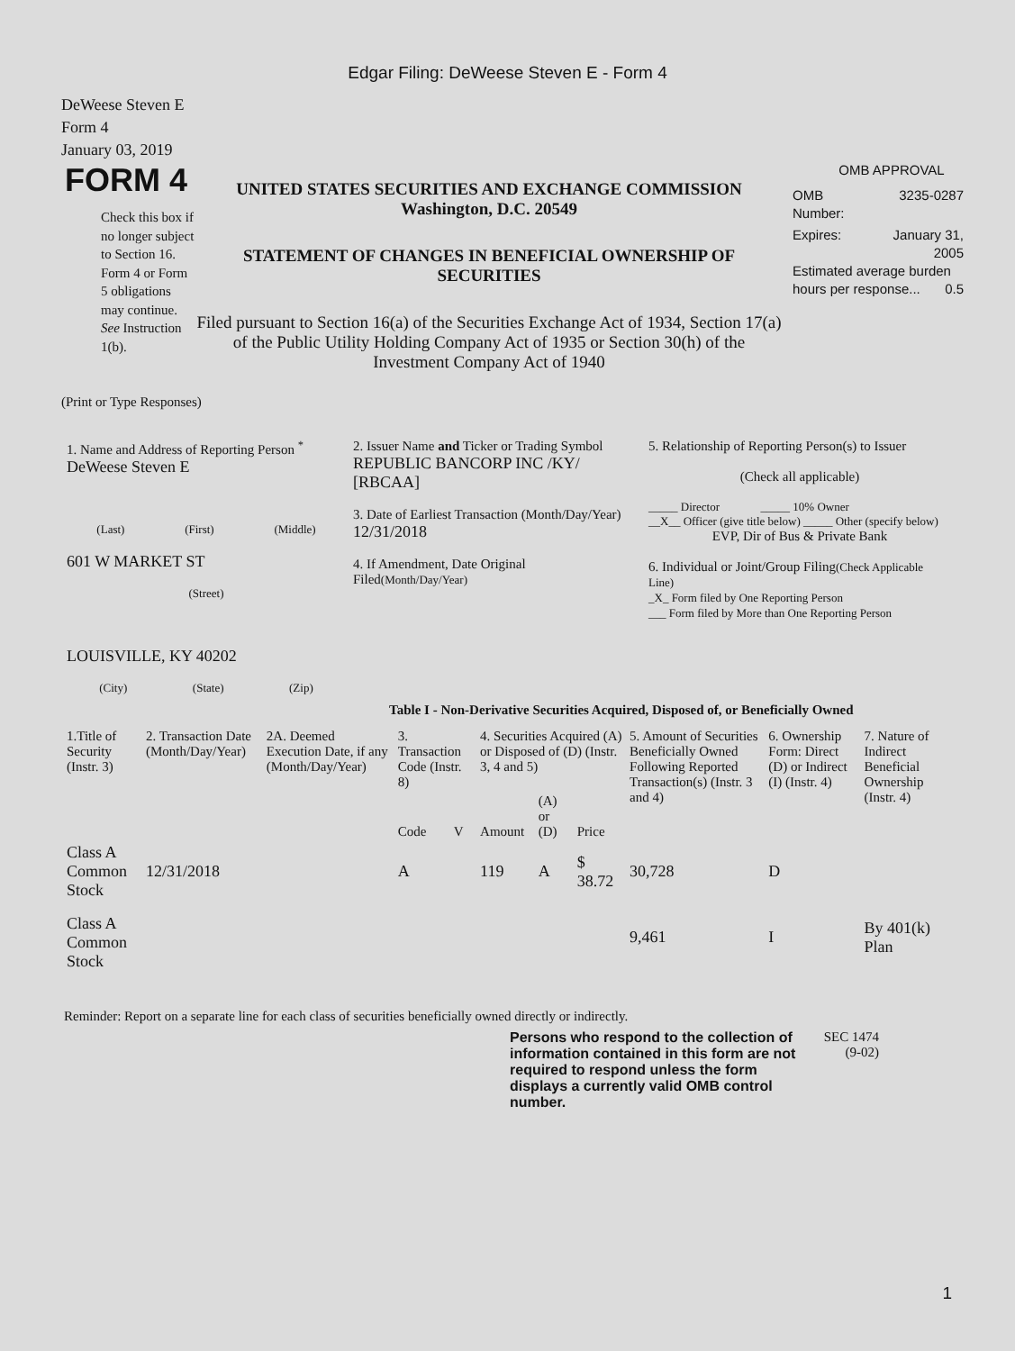Edgar Filing: DeWeese Steven E - Form 4
DeWeese Steven E
Form 4
January 03, 2019
FORM 4
Check this box if no longer subject to Section 16. Form 4 or Form 5 obligations may continue. See Instruction 1(b).
UNITED STATES SECURITIES AND EXCHANGE COMMISSION
Washington, D.C. 20549
STATEMENT OF CHANGES IN BENEFICIAL OWNERSHIP OF SECURITIES
Filed pursuant to Section 16(a) of the Securities Exchange Act of 1934, Section 17(a) of the Public Utility Holding Company Act of 1935 or Section 30(h) of the Investment Company Act of 1940
OMB APPROVAL
OMB
Number: 3235-0287
Expires: January 31,
2005
Estimated average burden hours per response... 0.5
(Print or Type Responses)
| 1. Name and Address of Reporting Person <sup>*</sup> DeWeese Steven E (Last) (First) (Middle) 601 W MARKET ST (Street) LOUISVILLE, KY 40202 (City) (State) (Zip) | 2. Issuer Name and Ticker or Trading Symbol REPUBLIC BANCORP INC /KY/ [RBCAA] 3. Date of Earliest Transaction (Month/Day/Year) 12/31/2018 4. If Amendment, Date Original Filed (Month/Day/Year) | 5. Relationship of Reporting Person(s) to Issuer (Check all applicable) _____ Director _____ 10% Owner __X__ Officer (give title below) _____ Other (specify below) EVP, Dir of Bus & Private Bank 6. Individual or Joint/Group Filing (Check Applicable Line) _X_ Form filed by One Reporting Person ___ Form filed by More than One Reporting Person |
Table I - Non-Derivative Securities Acquired, Disposed of, or Beneficially Owned
| 1.Title of Security (Instr. 3) | 2. Transaction Date (Month/Day/Year) | 2A. Deemed Execution Date, if any (Month/Day/Year) | 3. Transaction Code (Instr. 8) | | 4. Securities Acquired (A) or Disposed of (D) (Instr. 3, 4 and 5) | | | 5. Amount of Securities Beneficially Owned Following Reported Transaction(s) (Instr. 3 and 4) | 6. Ownership Form: Direct (D) or Indirect (I) (Instr. 4) | 7. Nature of Indirect Beneficial Ownership (Instr. 4) |
| --- | --- | --- | --- | --- | --- | --- | --- | --- | --- | --- |
| | | | Code | V | Amount | (A) or (D) | Price | | | |
| Class A Common Stock | 12/31/2018 | | A | | 119 | A | $ 38.72 | 30,728 | D | |
| Class A Common Stock | | | | | | | | 9,461 | I | By 401(k) Plan |
Reminder: Report on a separate line for each class of securities beneficially owned directly or indirectly.
Persons who respond to the collection of information contained in this form are not required to respond unless the form displays a currently valid OMB control number.
SEC 1474
(9-02)
1